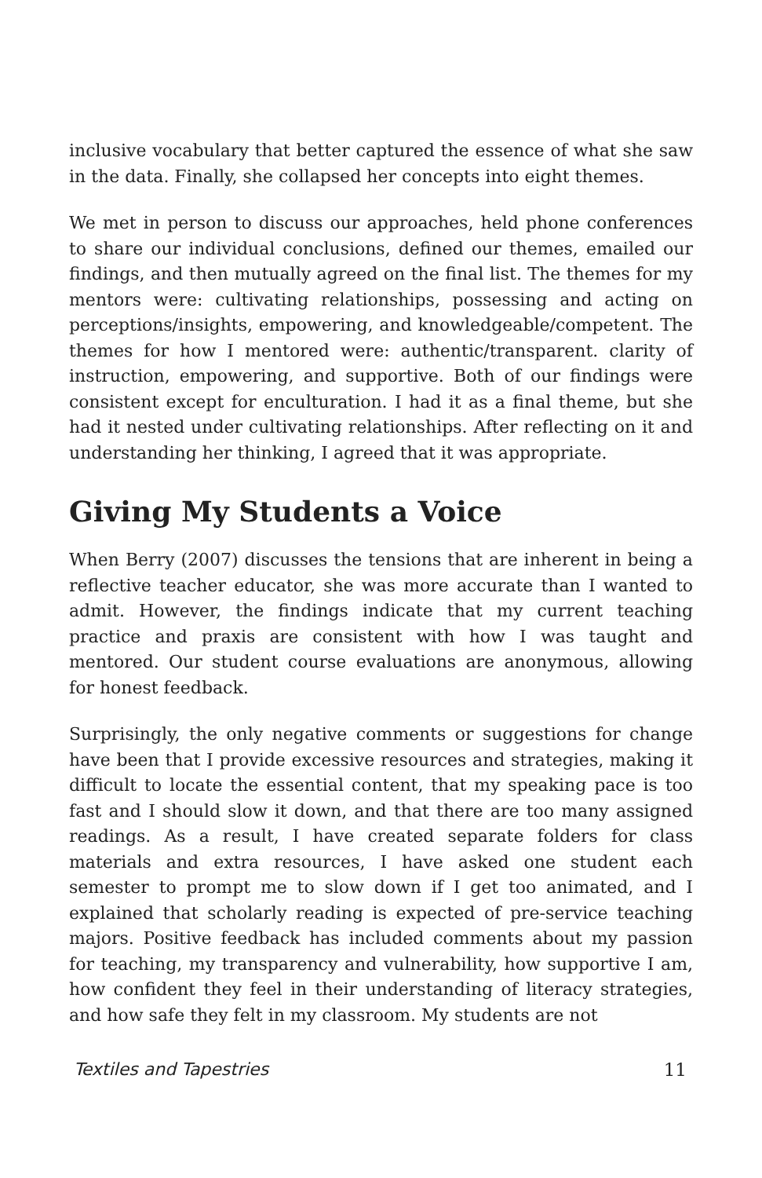inclusive vocabulary that better captured the essence of what she saw in the data. Finally, she collapsed her concepts into eight themes.
We met in person to discuss our approaches, held phone conferences to share our individual conclusions, defined our themes, emailed our findings, and then mutually agreed on the final list. The themes for my mentors were: cultivating relationships, possessing and acting on perceptions/insights, empowering, and knowledgeable/competent. The themes for how I mentored were: authentic/transparent. clarity of instruction, empowering, and supportive. Both of our findings were consistent except for enculturation. I had it as a final theme, but she had it nested under cultivating relationships. After reflecting on it and understanding her thinking, I agreed that it was appropriate.
Giving My Students a Voice
When Berry (2007) discusses the tensions that are inherent in being a reflective teacher educator, she was more accurate than I wanted to admit. However, the findings indicate that my current teaching practice and praxis are consistent with how I was taught and mentored. Our student course evaluations are anonymous, allowing for honest feedback.
Surprisingly, the only negative comments or suggestions for change have been that I provide excessive resources and strategies, making it difficult to locate the essential content, that my speaking pace is too fast and I should slow it down, and that there are too many assigned readings. As a result, I have created separate folders for class materials and extra resources, I have asked one student each semester to prompt me to slow down if I get too animated, and I explained that scholarly reading is expected of pre-service teaching majors. Positive feedback has included comments about my passion for teaching, my transparency and vulnerability, how supportive I am, how confident they feel in their understanding of literacy strategies, and how safe they felt in my classroom. My students are not
Textiles and Tapestries 11